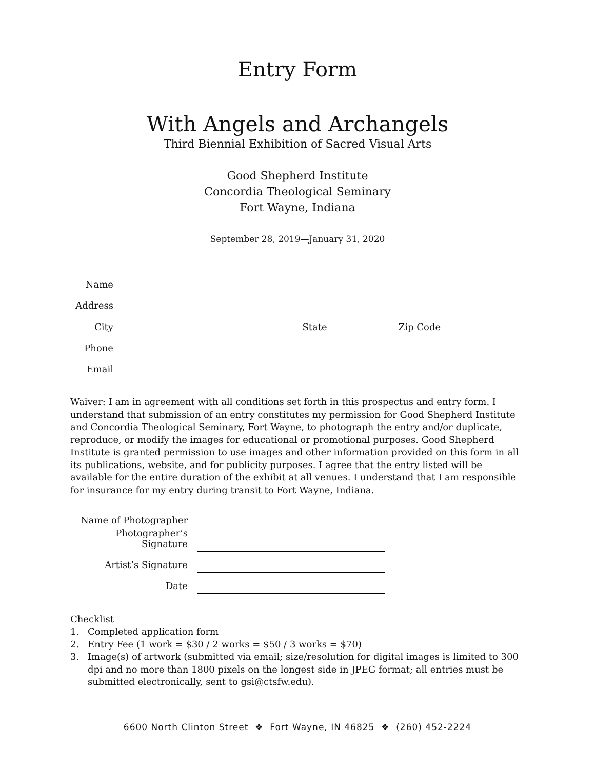Entry Form
With Angels and Archangels
Third Biennial Exhibition of Sacred Visual Arts
Good Shepherd Institute
Concordia Theological Seminary
Fort Wayne, Indiana
September 28, 2019—January 31, 2020
| Name | | | | | |
| Address | | | | | |
| City | | State | | Zip Code | |
| Phone | | | | | |
| Email | | | | | |
Waiver: I am in agreement with all conditions set forth in this prospectus and entry form. I understand that submission of an entry constitutes my permission for Good Shepherd Institute and Concordia Theological Seminary, Fort Wayne, to photograph the entry and/or duplicate, reproduce, or modify the images for educational or promotional purposes. Good Shepherd Institute is granted permission to use images and other information provided on this form in all its publications, website, and for publicity purposes. I agree that the entry listed will be available for the entire duration of the exhibit at all venues. I understand that I am responsible for insurance for my entry during transit to Fort Wayne, Indiana.
| Name of Photographer | |
| Photographer’s Signature | |
| Artist’s Signature | |
| Date | |
Checklist
1. Completed application form
2. Entry Fee (1 work = $30 / 2 works = $50 / 3 works = $70)
3. Image(s) of artwork (submitted via email; size/resolution for digital images is limited to 300 dpi and no more than 1800 pixels on the longest side in JPEG format; all entries must be submitted electronically, sent to gsi@ctsfw.edu).
6600 North Clinton Street ❖ Fort Wayne, IN 46825 ❖ (260) 452-2224